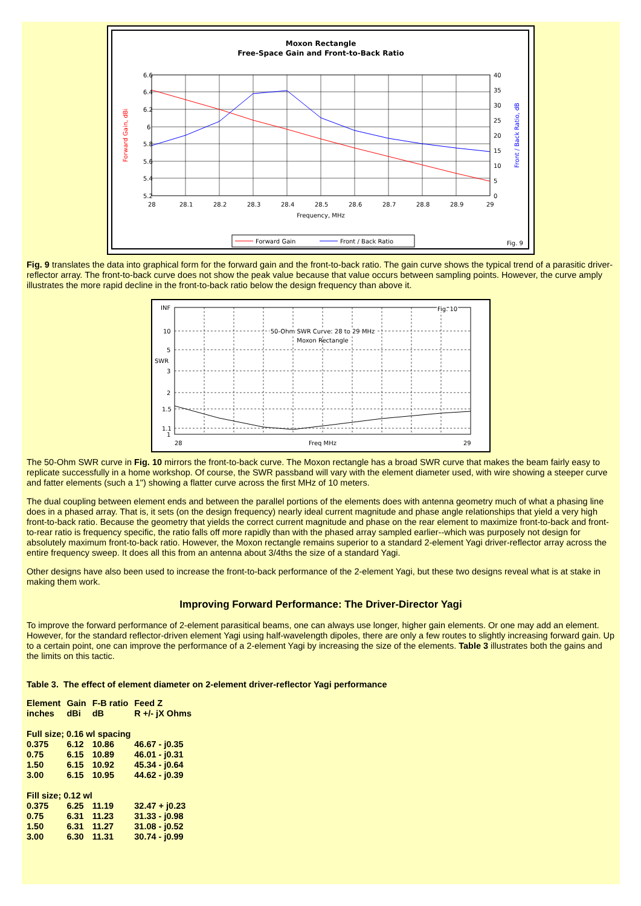Moxon Rectangle
Free-Space Gain and Front-to-Back Ratio
6.6
6.4
6.2
6
5.8
5.6
5.4
5.2
40
35
30
25
20
15
10
5
0
28
28.1
28.2
28.3
28.4
28.5
28.6
28.7
28.8
28.9
29
Frequency, MHz
Forward Gain, dBi
Front / Back Ratio, dB
Forward Gain
Front / Back Ratio
Fig. 9
Fig. 9 translates the data into graphical form for the forward gain and the front-to-back ratio. The gain curve shows the typical trend of a parasitic driver-reflector array. The front-to-back curve does not show the peak value because that value occurs between sampling points. However, the curve amply illustrates the more rapid decline in the front-to-back ratio below the design frequency than above it.
INF
10
5
SWR
3
2
1.5
1.1
1
Fig. 10
50-Ohm SWR Curve: 28 to 29 MHz
Moxon Rectangle
28
Freq MHz
29
The 50-Ohm SWR curve in Fig. 10 mirrors the front-to-back curve. The Moxon rectangle has a broad SWR curve that makes the beam fairly easy to replicate successfully in a home workshop. Of course, the SWR passband will vary with the element diameter used, with wire showing a steeper curve and fatter elements (such a 1") showing a flatter curve across the first MHz of 10 meters.
The dual coupling between element ends and between the parallel portions of the elements does with antenna geometry much of what a phasing line does in a phased array. That is, it sets (on the design frequency) nearly ideal current magnitude and phase angle relationships that yield a very high front-to-back ratio. Because the geometry that yields the correct current magnitude and phase on the rear element to maximize front-to-back and front-to-rear ratio is frequency specific, the ratio falls off more rapidly than with the phased array sampled earlier--which was purposely not design for absolutely maximum front-to-back ratio. However, the Moxon rectangle remains superior to a standard 2-element Yagi driver-reflector array across the entire frequency sweep. It does all this from an antenna about 3/4ths the size of a standard Yagi.
Other designs have also been used to increase the front-to-back performance of the 2-element Yagi, but these two designs reveal what is at stake in making them work.
Improving Forward Performance: The Driver-Director Yagi
To improve the forward performance of 2-element parasitical beams, one can always use longer, higher gain elements. Or one may add an element. However, for the standard reflector-driven element Yagi using half-wavelength dipoles, there are only a few routes to slightly increasing forward gain. Up to a certain point, one can improve the performance of a 2-element Yagi by increasing the size of the elements. Table 3 illustrates both the gains and the limits on this tactic.
Table 3. The effect of element diameter on 2-element driver-reflector Yagi performance
| Element inches | Gain dBi | F-B ratio dB | Feed Z R +/- jX Ohms |
| --- | --- | --- | --- |
| Full size; 0.16 wl spacing | | | |
| 0.375 | 6.12 | 10.86 | 46.67 - j0.35 |
| 0.75 | 6.15 | 10.89 | 46.01 - j0.31 |
| 1.50 | 6.15 | 10.92 | 45.34 - j0.64 |
| 3.00 | 6.15 | 10.95 | 44.62 - j0.39 |
| Fill size; 0.12 wl | | | |
| 0.375 | 6.25 | 11.19 | 32.47 + j0.23 |
| 0.75 | 6.31 | 11.23 | 31.33 - j0.98 |
| 1.50 | 6.31 | 11.27 | 31.08 - j0.52 |
| 3.00 | 6.30 | 11.31 | 30.74 - j0.99 |